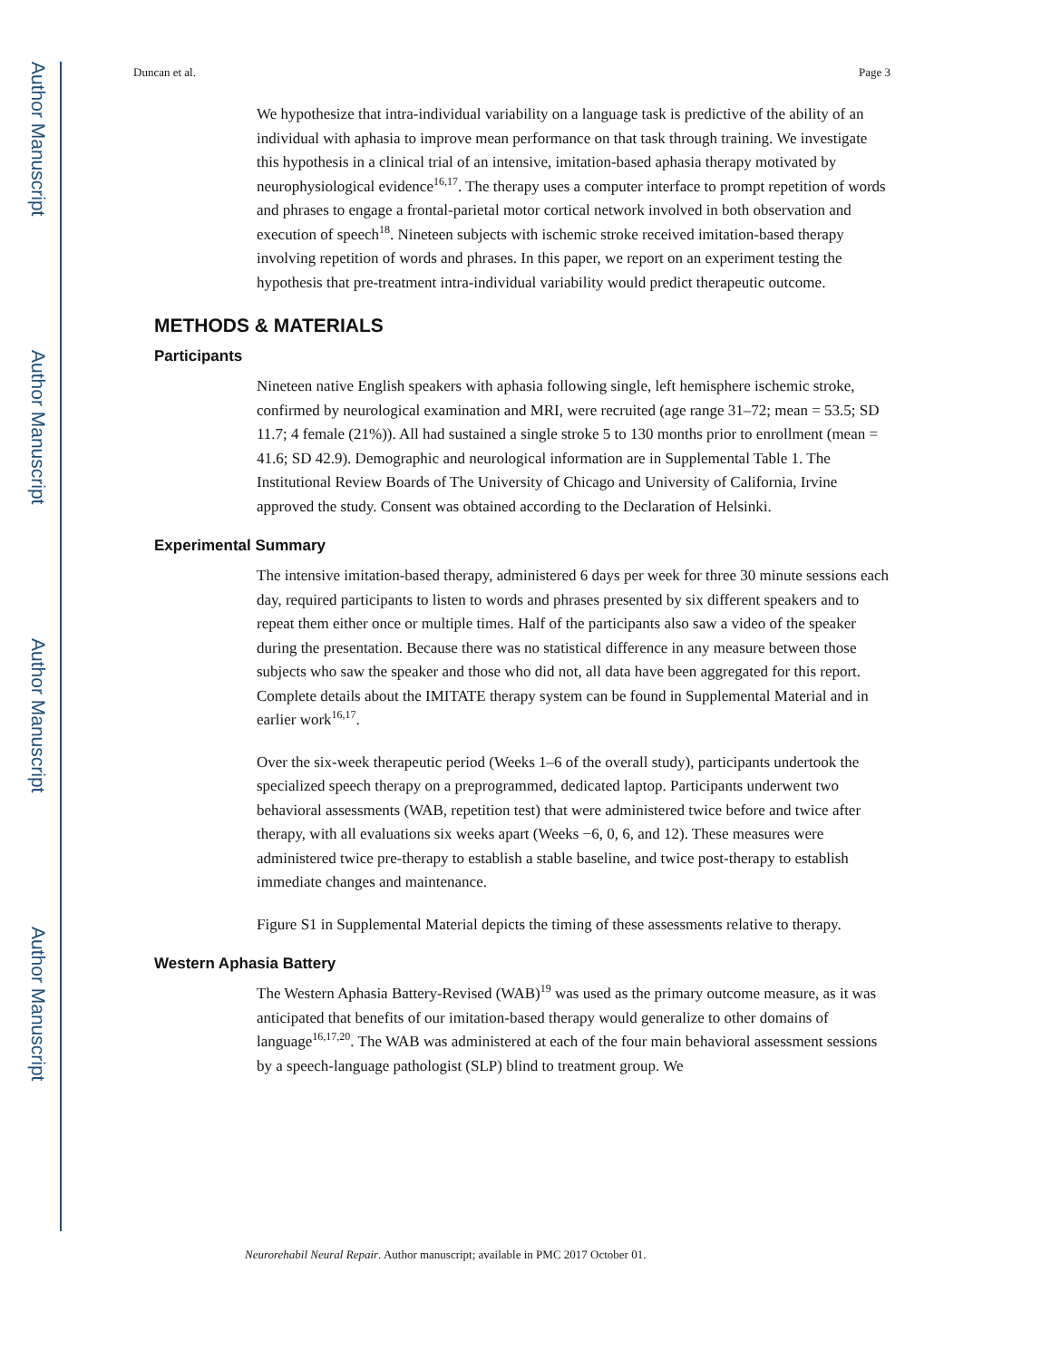Author Manuscript
Author Manuscript
Author Manuscript
Author Manuscript
Duncan et al. Page 3
We hypothesize that intra-individual variability on a language task is predictive of the ability of an individual with aphasia to improve mean performance on that task through training. We investigate this hypothesis in a clinical trial of an intensive, imitation-based aphasia therapy motivated by neurophysiological evidence<sup>16,17</sup>. The therapy uses a computer interface to prompt repetition of words and phrases to engage a frontal-parietal motor cortical network involved in both observation and execution of speech<sup>18</sup>. Nineteen subjects with ischemic stroke received imitation-based therapy involving repetition of words and phrases. In this paper, we report on an experiment testing the hypothesis that pre-treatment intra-individual variability would predict therapeutic outcome.
METHODS & MATERIALS
Participants
Nineteen native English speakers with aphasia following single, left hemisphere ischemic stroke, confirmed by neurological examination and MRI, were recruited (age range 31–72; mean = 53.5; SD 11.7; 4 female (21%)). All had sustained a single stroke 5 to 130 months prior to enrollment (mean = 41.6; SD 42.9). Demographic and neurological information are in Supplemental Table 1. The Institutional Review Boards of The University of Chicago and University of California, Irvine approved the study. Consent was obtained according to the Declaration of Helsinki.
Experimental Summary
The intensive imitation-based therapy, administered 6 days per week for three 30 minute sessions each day, required participants to listen to words and phrases presented by six different speakers and to repeat them either once or multiple times. Half of the participants also saw a video of the speaker during the presentation. Because there was no statistical difference in any measure between those subjects who saw the speaker and those who did not, all data have been aggregated for this report. Complete details about the IMITATE therapy system can be found in Supplemental Material and in earlier work<sup>16,17</sup>.
Over the six-week therapeutic period (Weeks 1–6 of the overall study), participants undertook the specialized speech therapy on a preprogrammed, dedicated laptop. Participants underwent two behavioral assessments (WAB, repetition test) that were administered twice before and twice after therapy, with all evaluations six weeks apart (Weeks −6, 0, 6, and 12). These measures were administered twice pre-therapy to establish a stable baseline, and twice post-therapy to establish immediate changes and maintenance.
Figure S1 in Supplemental Material depicts the timing of these assessments relative to therapy.
Western Aphasia Battery
The Western Aphasia Battery-Revised (WAB)<sup>19</sup> was used as the primary outcome measure, as it was anticipated that benefits of our imitation-based therapy would generalize to other domains of language<sup>16,17,20</sup>. The WAB was administered at each of the four main behavioral assessment sessions by a speech-language pathologist (SLP) blind to treatment group. We
Neurorehabil Neural Repair. Author manuscript; available in PMC 2017 October 01.